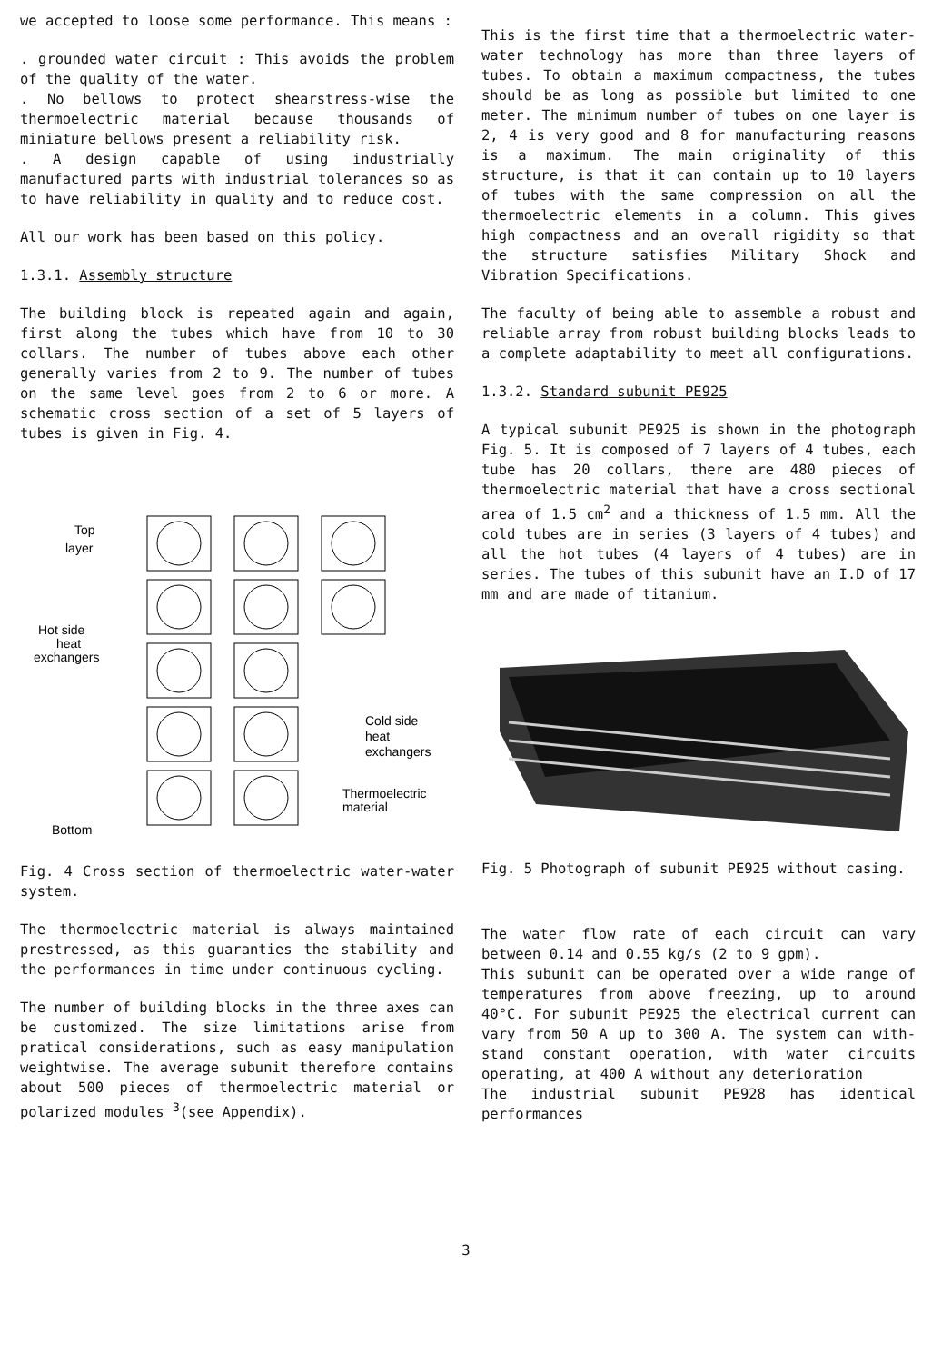we accepted to loose some performance. This means :
. grounded water circuit : This avoids the problem of the quality of the water.
. No bellows to protect shearstress-wise the thermoelectric material because thousands of miniature bellows present a reliability risk.
. A design capable of using industrially manufactured parts with industrial tolerances so as to have reliability in quality and to reduce cost.
All our work has been based on this policy.
1.3.1. Assembly structure
The building block is repeated again and again, first along the tubes which have from 10 to 30 collars. The number of tubes above each other generally varies from 2 to 9. The number of tubes on the same level goes from 2 to 6 or more. A schematic cross section of a set of 5 layers of tubes is given in Fig. 4.
Top
layer
Hot side
heat
exchangers
Cold side
heat
exchangers
Thermoelectric
material
Bottom
Fig. 4 Cross section of thermoelectric water-water system.
The thermoelectric material is always maintained prestressed, as this guaranties the stability and the performances in time under continuous cycling.
The number of building blocks in the three axes can be customized. The size limitations arise from pratical considerations, such as easy manipulation weightwise. The average subunit therefore contains about 500 pieces of thermoelectric material or polarized modules <sup>3</sup>(see Appendix).
This is the first time that a thermoelectric water-water technology has more than three layers of tubes. To obtain a maximum compactness, the tubes should be as long as possible but limited to one meter. The minimum number of tubes on one layer is 2, 4 is very good and 8 for manufacturing reasons is a maximum. The main originality of this structure, is that it can contain up to 10 layers of tubes with the same compression on all the thermoelectric elements in a column. This gives high compactness and an overall rigidity so that the structure satisfies Military Shock and Vibration Specifications.
The faculty of being able to assemble a robust and reliable array from robust building blocks leads to a complete adaptability to meet all configurations.
1.3.2. Standard subunit PE925
A typical subunit PE925 is shown in the photograph Fig. 5. It is composed of 7 layers of 4 tubes, each tube has 20 collars, there are 480 pieces of thermoelectric material that have a cross sectional area of 1.5 cm<sup>2</sup> and a thickness of 1.5 mm. All the cold tubes are in series (3 layers of 4 tubes) and all the hot tubes (4 layers of 4 tubes) are in series. The tubes of this subunit have an I.D of 17 mm and are made of titanium.
Fig. 5 Photograph of subunit PE925 without casing.
The water flow rate of each circuit can vary between 0.14 and 0.55 kg/s (2 to 9 gpm).
This subunit can be operated over a wide range of temperatures from above freezing, up to around 40°C. For subunit PE925 the electrical current can vary from 50 A up to 300 A. The system can with-stand constant operation, with water circuits operating, at 400 A without any deterioration
The industrial subunit PE928 has identical performances
3